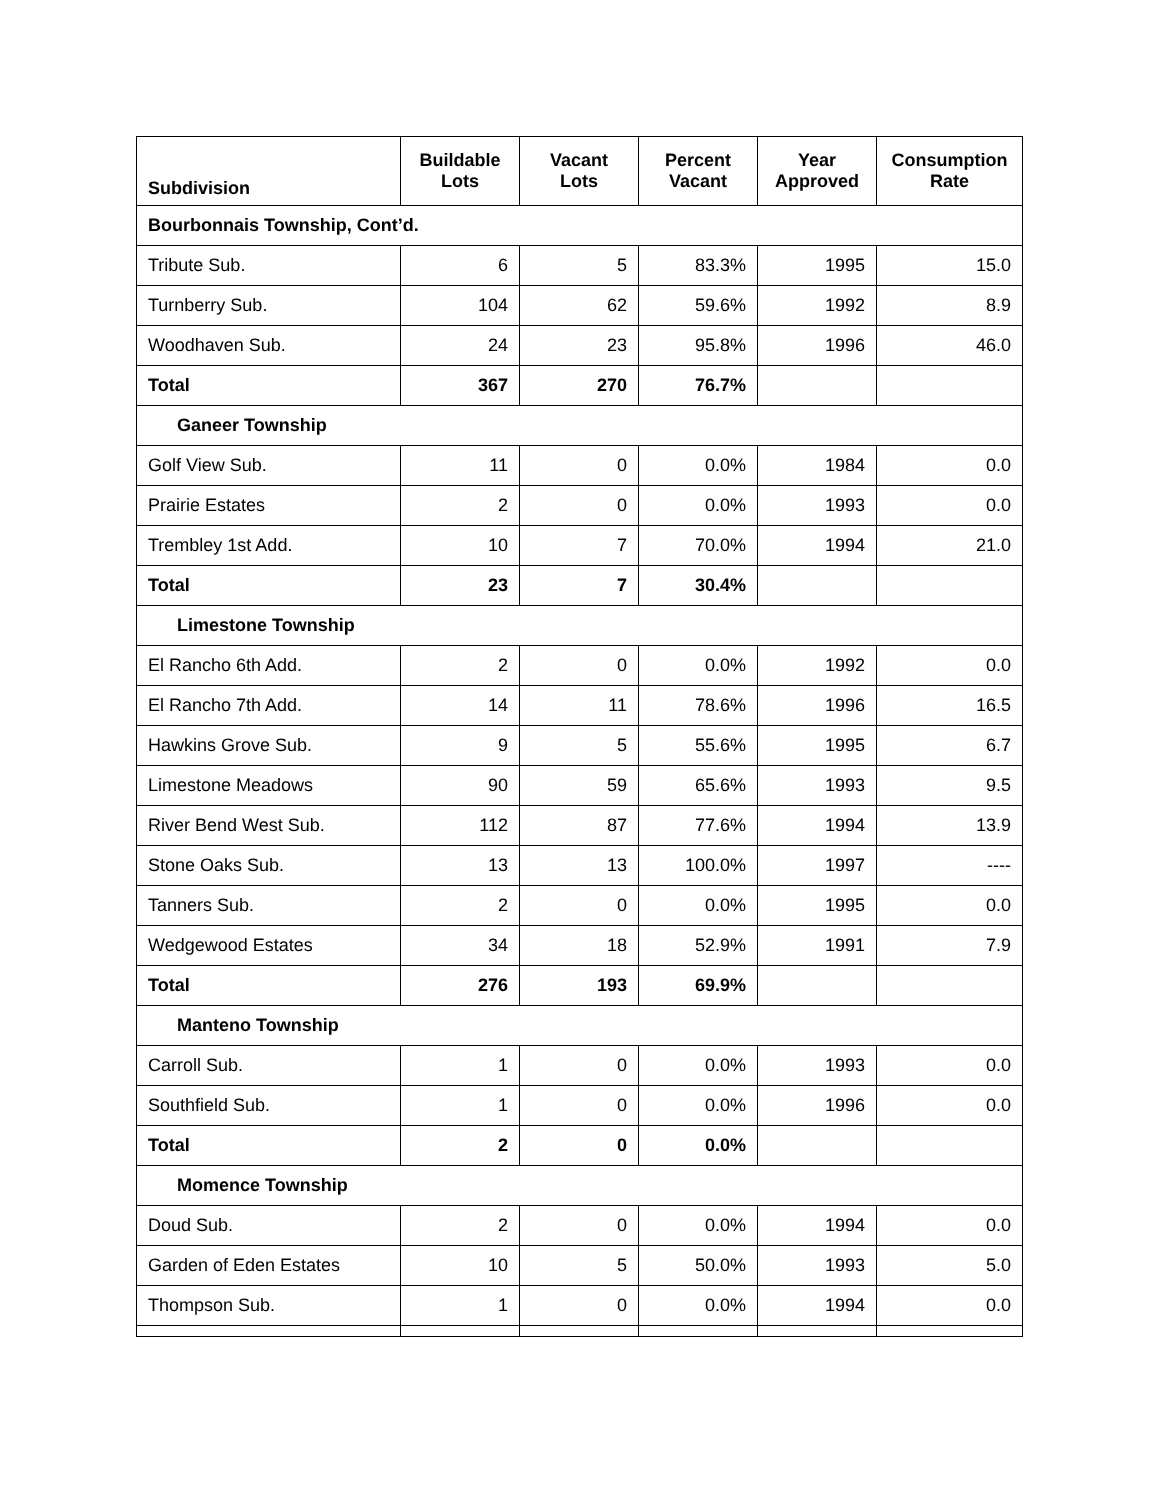| Subdivision | Buildable Lots | Vacant Lots | Percent Vacant | Year Approved | Consumption Rate |
| --- | --- | --- | --- | --- | --- |
| Bourbonnais Township, Cont’d. | | | | | |
| Tribute Sub. | 6 | 5 | 83.3% | 1995 | 15.0 |
| Turnberry Sub. | 104 | 62 | 59.6% | 1992 | 8.9 |
| Woodhaven Sub. | 24 | 23 | 95.8% | 1996 | 46.0 |
| Total | 367 | 270 | 76.7% | | |
| Ganeer Township | | | | | |
| Golf View Sub. | 11 | 0 | 0.0% | 1984 | 0.0 |
| Prairie Estates | 2 | 0 | 0.0% | 1993 | 0.0 |
| Trembley 1st Add. | 10 | 7 | 70.0% | 1994 | 21.0 |
| Total | 23 | 7 | 30.4% | | |
| Limestone Township | | | | | |
| El Rancho 6th Add. | 2 | 0 | 0.0% | 1992 | 0.0 |
| El Rancho 7th Add. | 14 | 11 | 78.6% | 1996 | 16.5 |
| Hawkins Grove Sub. | 9 | 5 | 55.6% | 1995 | 6.7 |
| Limestone Meadows | 90 | 59 | 65.6% | 1993 | 9.5 |
| River Bend West Sub. | 112 | 87 | 77.6% | 1994 | 13.9 |
| Stone Oaks Sub. | 13 | 13 | 100.0% | 1997 | ---- |
| Tanners Sub. | 2 | 0 | 0.0% | 1995 | 0.0 |
| Wedgewood Estates | 34 | 18 | 52.9% | 1991 | 7.9 |
| Total | 276 | 193 | 69.9% | | |
| Manteno Township | | | | | |
| Carroll Sub. | 1 | 0 | 0.0% | 1993 | 0.0 |
| Southfield Sub. | 1 | 0 | 0.0% | 1996 | 0.0 |
| Total | 2 | 0 | 0.0% | | |
| Momence Township | | | | | |
| Doud Sub. | 2 | 0 | 0.0% | 1994 | 0.0 |
| Garden of Eden Estates | 10 | 5 | 50.0% | 1993 | 5.0 |
| Thompson Sub. | 1 | 0 | 0.0% | 1994 | 0.0 |